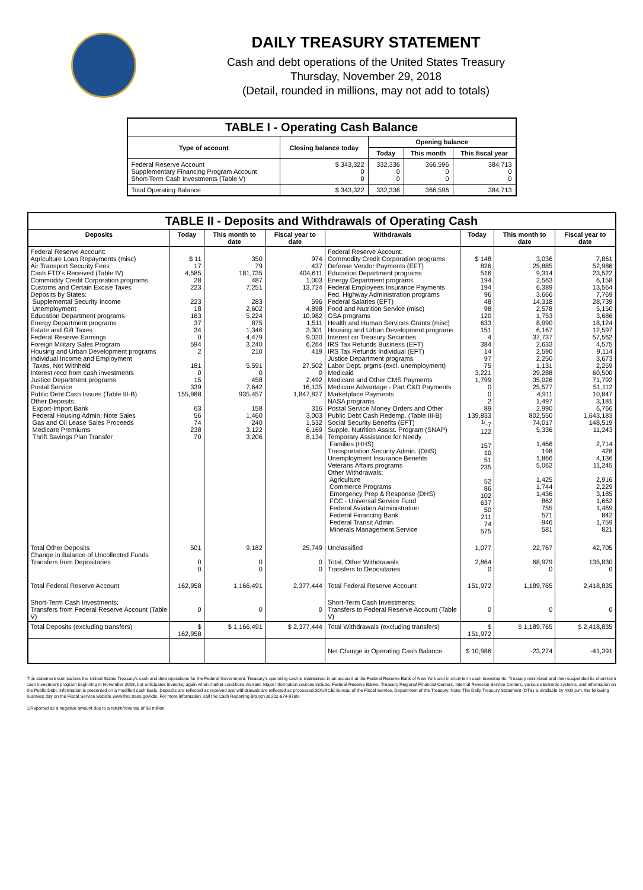DAILY TREASURY STATEMENT
Cash and debt operations of the United States Treasury
Thursday, November 29, 2018
(Detail, rounded in millions, may not add to totals)
| TABLE I - Operating Cash Balance | | | | |
| Type of account | Closing balance today | Opening balance | | |
| | | Today | This month | This fiscal year |
| Federal Reserve Account Supplementary Financing Program Account Short-Term Cash Investments (Table V) | $ 343,322 0 0 | 332,336 0 0 | 366,596 0 0 | 384,713 0 0 |
| Total Operating Balance | $ 343,322 | 332,336 | 366,596 | 384,713 |
| TABLE II - Deposits and Withdrawals of Operating Cash | | | | | | | |
| Deposits | Today | This month to date | Fiscal year to date | Withdrawals | Today | This month to date | Fiscal year to date |
| Federal Reserve Account: Agriculture Loan Repayments (misc) Air Transport Security Fees Cash FTD's Received (Table IV) Commodity Credit Corporation programs Customs and Certain Excise Taxes Deposits by States: Supplemental Security Income Unemployment Education Department programs Energy Department programs Estate and Gift Taxes Federal Reserve Earnings Foreign Military Sales Program Housing and Urban Development programs Individual Income and Employment Taxes, Not Withheld Interest recd from cash investments Justice Department programs Postal Service Public Debt Cash Issues (Table III-B) Other Deposits: Export-Import Bank Federal Housing Admin: Note Sales Gas and Oil Lease Sales Proceeds Medicare Premiums Thrift Savings Plan Transfer | $ 11 17 4,585 28 223 223 18 163 37 34 0 594 2 181 0 15 339 155,988 63 56 74 238 70 | 350 79 181,735 487 7,251 283 2,602 5,224 875 1,346 4,479 3,240 210 5,591 0 458 7,642 935,457 158 1,460 240 3,122 3,206 | 974 437 404,611 1,003 13,724 596 4,898 10,982 1,511 3,301 9,020 6,264 419 27,502 0 2,492 16,135 1,847,827 316 3,003 1,532 6,169 8,134 | Federal Reserve Account: Commodity Credit Corporation programs Defense Vendor Payments (EFT) Education Department programs Energy Department programs Federal Employees Insurance Payments Fed. Highway Administration programs Federal Salaries (EFT) Food and Nutrition Service (misc) GSA programs Health and Human Services Grants (misc) Housing and Urban Development programs Interest on Treasury Securities IRS Tax Refunds Business (EFT) IRS Tax Refunds Individual (EFT) Justice Department programs Labor Dept. prgms (excl. unemployment) Medicaid Medicare and Other CMS Payments Medicare Advantage - Part C&D Payments Marketplace Payments NASA programs Postal Service Money Orders and Other Public Debt Cash Redemp. (Table III-B) Social Security Benefits (EFT) Supple. Nutrition Assist. Program (SNAP) Temporary Assistance for Needy Families (HHS) Transportation Security Admin. (DHS) Unemployment Insurance Benefits Veterans Affairs programs Other Withdrawals: Agriculture Commerce Programs Emergency Prep & Response (DHS) FCC - Universal Service Fund Federal Aviation Administration Federal Financing Bank Federal Transit Admin. Minerals Management Service | $ 148 826 516 194 194 96 48 98 120 633 151 4 384 14 97 75 3,221 1,799 0 0 2 89 139,833 <sup>1/</sup>-7 122 157 10 51 235 52 86 102 637 50 211 74 575 | 3,036 25,885 9,314 2,563 6,389 3,666 14,318 2,578 1,753 8,990 6,167 37,737 2,633 2,590 2,250 1,131 29,288 35,026 25,577 4,911 1,497 2,990 802,550 74,017 5,336 1,466 198 1,866 5,062 1,425 1,744 1,436 862 755 571 946 581 | 7,861 52,986 23,522 6,158 13,564 7,769 28,739 5,150 3,686 18,124 12,597 57,562 4,575 9,114 3,673 2,259 60,500 71,792 51,112 10,847 3,181 6,766 1,643,183 148,519 11,243 2,714 428 4,136 11,245 2,916 2,229 3,185 1,662 1,469 842 1,759 821 |
| Total Other Deposits Change in Balance of Uncollected Funds Transfers from Depositaries | 501 0 0 | 9,182 0 0 | 25,749 0 0 | Unclassified Total, Other Withdrawals Transfers to Depositaries | 1,077 2,864 0 | 22,767 68,979 0 | 42,705 135,830 0 |
| Total Federal Reserve Account | 162,958 | 1,166,491 | 2,377,444 | Total Federal Reserve Account | 151,972 | 1,189,765 | 2,418,835 |
| Short-Term Cash Investments: Transfers from Federal Reserve Account (Table V) | 0 | 0 | 0 | Short-Term Cash Investments: Transfers to Federal Reserve Account (Table V) | 0 | 0 | 0 |
| Total Deposits (excluding transfers) | $ 162,958 | $ 1,166,491 | $ 2,377,444 | Total Withdrawals (excluding transfers) | $ 151,972 | $ 1,189,765 | $ 2,418,835 |
| | | | | Net Change in Operating Cash Balance | $ 10,986 | -23,274 | -41,391 |
This statement summarizes the United States Treasury's cash and debt operations for the Federal Government. Treasury's operating cash is maintained in an account at the Federal Reserve Bank of New York and in short-term cash investments. Treasury minimized and then suspended its short-term cash investment program beginning in November 2008, but anticipates investing again when market conditions warrant. Major information sources include: Federal Reserve Banks, Treasury Regional Financial Centers, Internal Revenue Service Centers, various electronic systems, and information on the Public Debt. Information is presented on a modified cash basis. Deposits are reflected as received and withdrawals are reflected as processed.SOURCE: Bureau of the Fiscal Service, Department of the Treasury. Note: The Daily Treasury Statement (DTS) is available by 4:00 p.m. the following business day on the Fiscal Service website www.fms.treas.gov/dts. For more information, call the Cash Reporting Branch at 202-874-9789.
1/Reported as a negative amount due to a return/reversal of $8 million